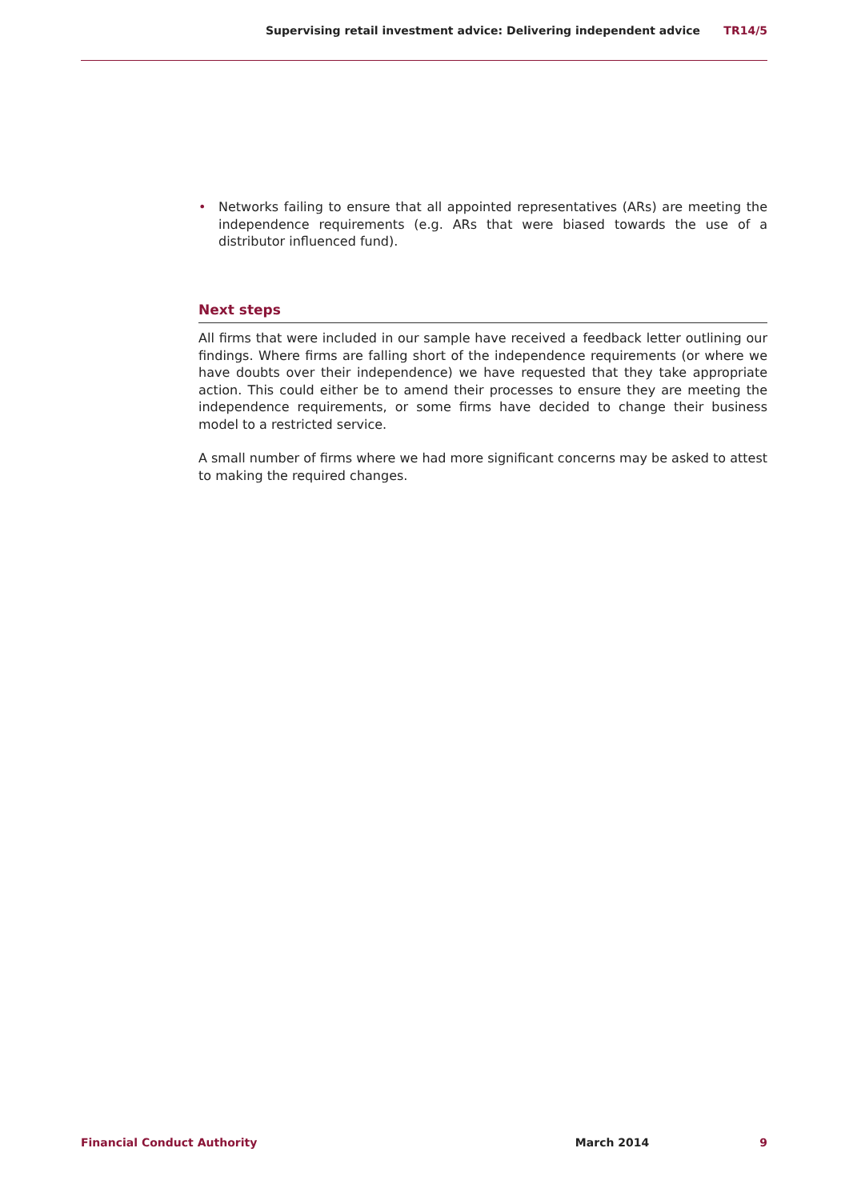Supervising retail investment advice: Delivering independent advice TR14/5
• Networks failing to ensure that all appointed representatives (ARs) are meeting the independence requirements (e.g. ARs that were biased towards the use of a distributor influenced fund).
Next steps
All firms that were included in our sample have received a feedback letter outlining our findings. Where firms are falling short of the independence requirements (or where we have doubts over their independence) we have requested that they take appropriate action. This could either be to amend their processes to ensure they are meeting the independence requirements, or some firms have decided to change their business model to a restricted service.
A small number of firms where we had more significant concerns may be asked to attest to making the required changes.
Financial Conduct Authority March 2014 9